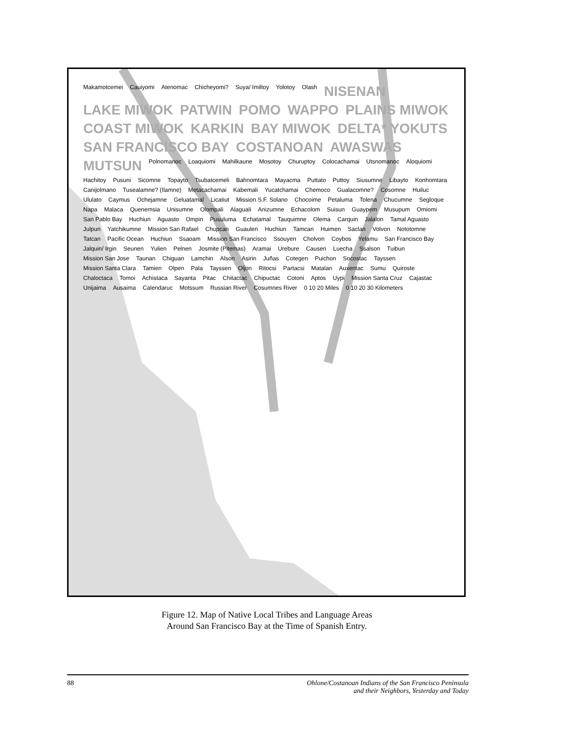Makamotcemei Cauiyomi Atenomac Chicheyomi? Suya/ Imiltoy Yolotoy Olash NISENAN LAKE MIWOK PATWIN POMO WAPPO PLAINS MIWOK COAST MIWOK KARKIN BAY MIWOK DELTA* YOKUTS SAN FRANCISCO BAY COSTANOAN AWASWAS MUTSUN Polnomanoc Loaquiomi Mahilkaune Mosotoy Churuptoy Colocachamai Utsnomanoc Aloquiomi Hachitoy Pusuni Sicomne Topayto Tsubatcemeli Bahnomtara Mayacma Puttato Puttoy Siusumne Libayto Konhomtara Canijolmano Tusealamne? (Ilamne) Metacachamai Kabemali Yucatchamai Chemoco Gualacomne? Cosomne Huiluc Ululato Caymus Ochejamne Geluatamal Licatiut Mission S.F. Solano Chocoime Petaluma Tolena Chucumne Segloque Napa Malaca Quenemsia Unisumne Olompali Alaguali Anizumne Echacolom Suisun Guaypem Musupum Omiomi San Pablo Bay Huchiun Aguasto Ompin Pusuluma Echatamal Tauquimne Olema Carquin Jalalon Tamal Aguasto Julpun Yatchikumne Mission San Rafael Chupcan Guaulen Huchiun Tamcan Huimen Saclan Volvon Nototomne Tatcan Pacific Ocean Huchiun Ssaoam Mission San Francisco Ssouyen Cholvon Coybos Yelamu San Francisco Bay Jalquin/ Irgin Seunen Yulien Pelnen Josmite (Pitemas) Aramai Urebure Causen Luecha Ssalson Tuibun Mission San Jose Taunan Chiguan Lamchin Alson Asirin Juñas Cotegen Puichon Socostac Tayssen Mission Santa Clara Tamien Olpen Pala Tayssen Oljon Ritocsi Partacsi Matalan Auxentac Sumu Quiroste Chaloctaca Tomoi Achistaca Sayanta Pitac Chitactac Chipuctac Cotoni Aptos Uypi Mission Santa Cruz Cajastac Unijaima Ausaima Calendaruc Motssum Russian River Cosumnes River 0 10 20 Miles 0 10 20 30 Kilometers
Figure 12. Map of Native Local Tribes and Language Areas
Around San Francisco Bay at the Time of Spanish Entry.
88 Ohlone/Costanoan Indians of the San Francisco Peninsula
and their Neighbors, Yesterday and Today